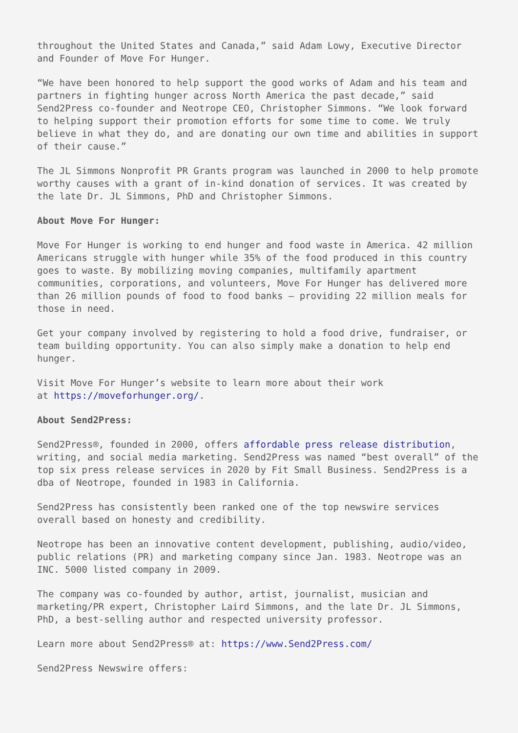throughout the United States and Canada,” said Adam Lowy, Executive Director and Founder of Move For Hunger.
“We have been honored to help support the good works of Adam and his team and partners in fighting hunger across North America the past decade,” said Send2Press co-founder and Neotrope CEO, Christopher Simmons. “We look forward to helping support their promotion efforts for some time to come. We truly believe in what they do, and are donating our own time and abilities in support of their cause.”
The JL Simmons Nonprofit PR Grants program was launched in 2000 to help promote worthy causes with a grant of in-kind donation of services. It was created by the late Dr. JL Simmons, PhD and Christopher Simmons.
About Move For Hunger:
Move For Hunger is working to end hunger and food waste in America. 42 million Americans struggle with hunger while 35% of the food produced in this country goes to waste. By mobilizing moving companies, multifamily apartment communities, corporations, and volunteers, Move For Hunger has delivered more than 26 million pounds of food to food banks – providing 22 million meals for those in need.
Get your company involved by registering to hold a food drive, fundraiser, or team building opportunity. You can also simply make a donation to help end hunger.
Visit Move For Hunger’s website to learn more about their work
at https://moveforhunger.org/.
About Send2Press:
Send2Press®, founded in 2000, offers affordable press release distribution, writing, and social media marketing. Send2Press was named “best overall” of the top six press release services in 2020 by Fit Small Business. Send2Press is a dba of Neotrope, founded in 1983 in California.
Send2Press has consistently been ranked one of the top newswire services overall based on honesty and credibility.
Neotrope has been an innovative content development, publishing, audio/video, public relations (PR) and marketing company since Jan. 1983. Neotrope was an INC. 5000 listed company in 2009.
The company was co-founded by author, artist, journalist, musician and marketing/PR expert, Christopher Laird Simmons, and the late Dr. JL Simmons, PhD, a best-selling author and respected university professor.
Learn more about Send2Press® at: https://www.Send2Press.com/
Send2Press Newswire offers: